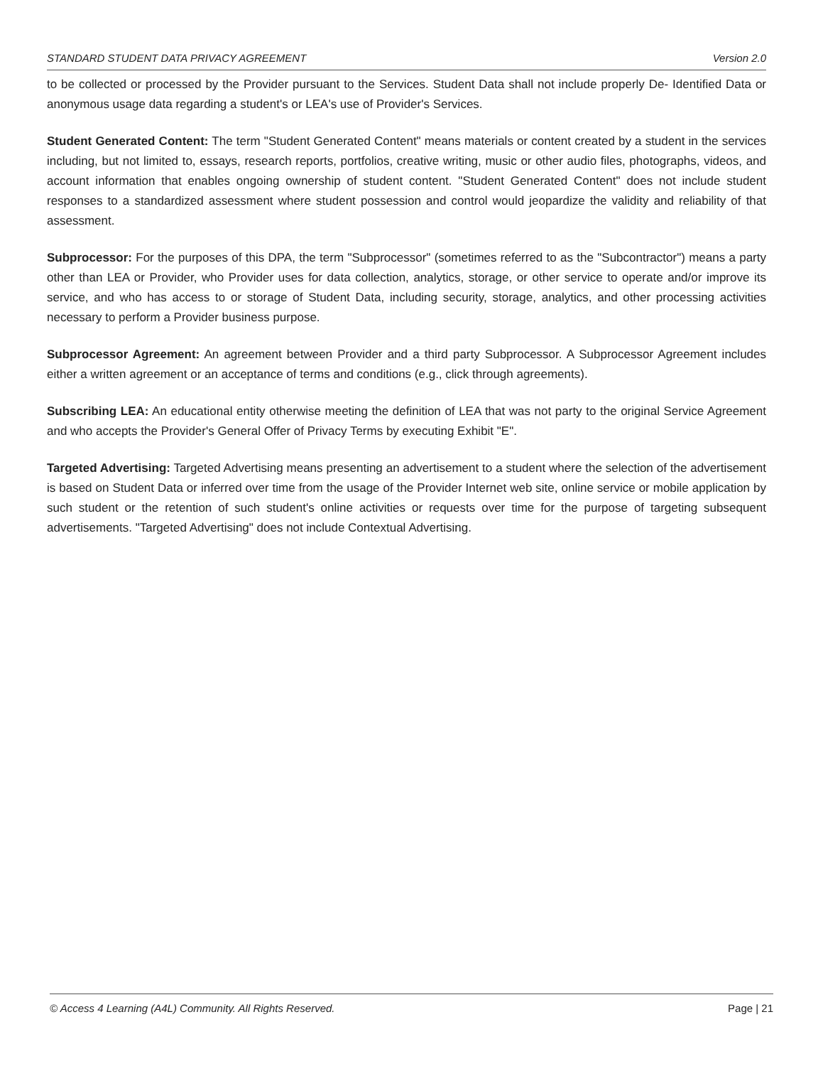STANDARD STUDENT DATA PRIVACY AGREEMENT Version 2.0
to be collected or processed by the Provider pursuant to the Services. Student Data shall not include properly De- Identified Data or anonymous usage data regarding a student's or LEA's use of Provider's Services.
Student Generated Content: The term "Student Generated Content" means materials or content created by a student in the services including, but not limited to, essays, research reports, portfolios, creative writing, music or other audio files, photographs, videos, and account information that enables ongoing ownership of student content. "Student Generated Content" does not include student responses to a standardized assessment where student possession and control would jeopardize the validity and reliability of that assessment.
Subprocessor: For the purposes of this DPA, the term "Subprocessor" (sometimes referred to as the "Subcontractor") means a party other than LEA or Provider, who Provider uses for data collection, analytics, storage, or other service to operate and/or improve its service, and who has access to or storage of Student Data, including security, storage, analytics, and other processing activities necessary to perform a Provider business purpose.
Subprocessor Agreement: An agreement between Provider and a third party Subprocessor. A Subprocessor Agreement includes either a written agreement or an acceptance of terms and conditions (e.g., click through agreements).
Subscribing LEA: An educational entity otherwise meeting the definition of LEA that was not party to the original Service Agreement and who accepts the Provider's General Offer of Privacy Terms by executing Exhibit "E".
Targeted Advertising: Targeted Advertising means presenting an advertisement to a student where the selection of the advertisement is based on Student Data or inferred over time from the usage of the Provider Internet web site, online service or mobile application by such student or the retention of such student's online activities or requests over time for the purpose of targeting subsequent advertisements. "Targeted Advertising" does not include Contextual Advertising.
© Access 4 Learning (A4L) Community. All Rights Reserved. Page | 21